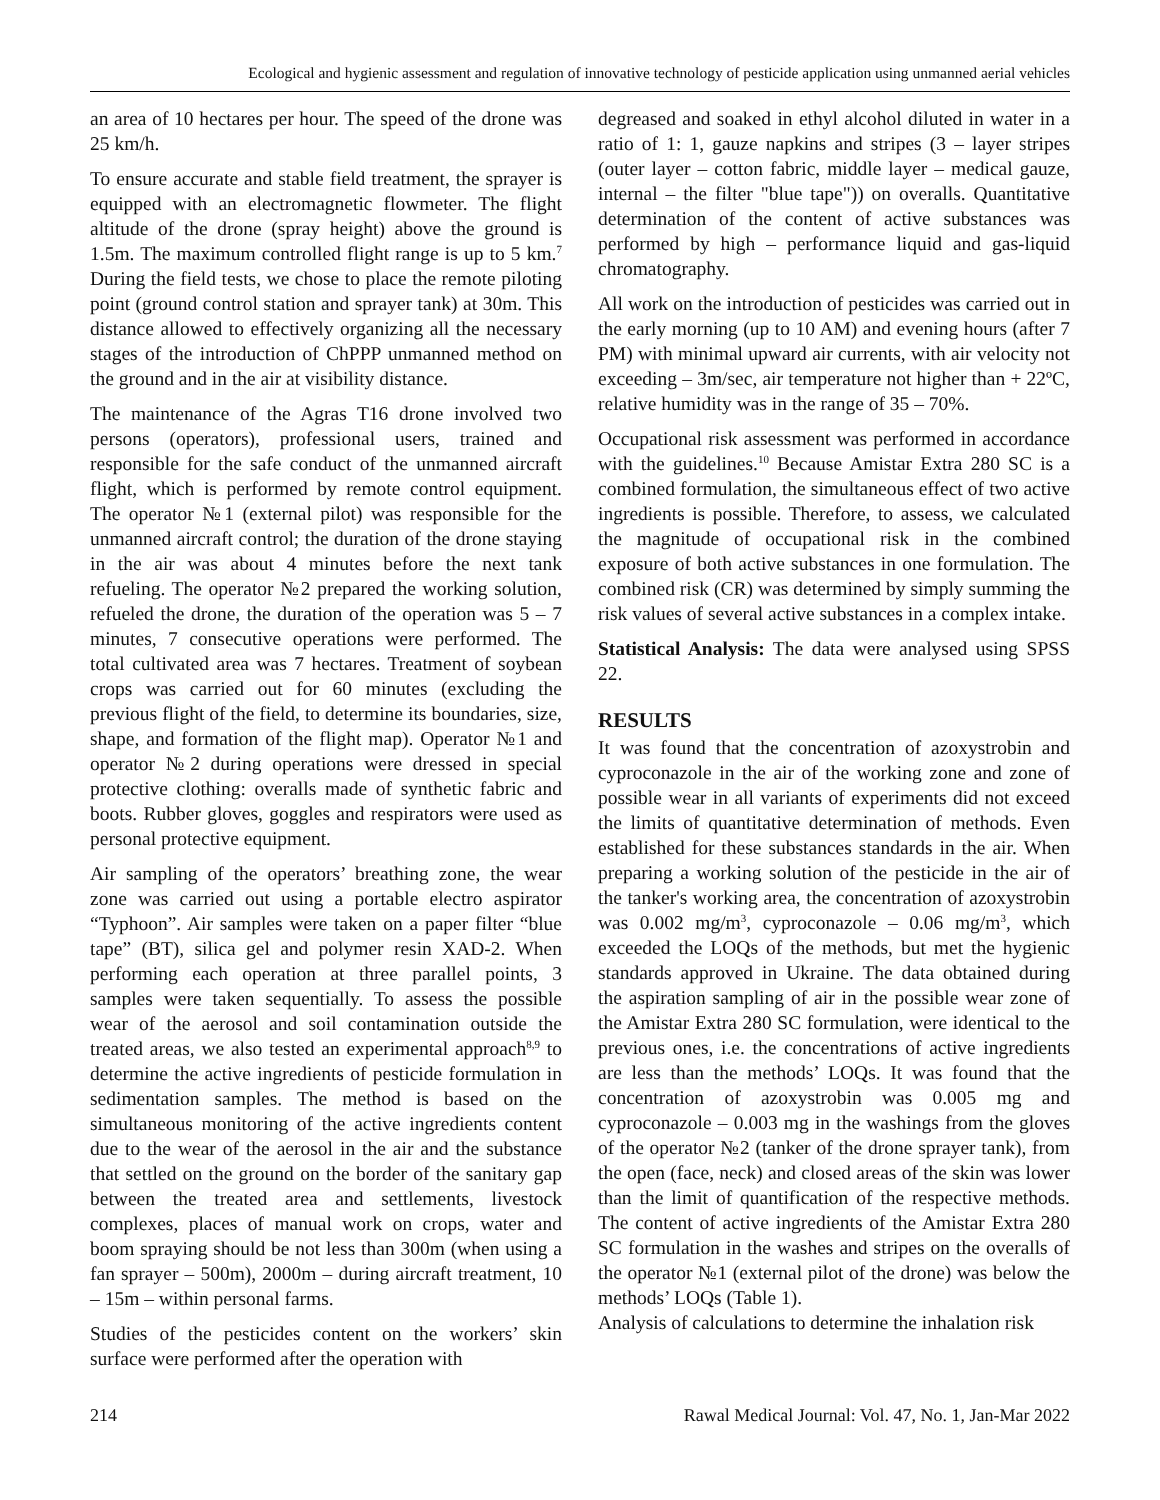Ecological and hygienic assessment and regulation of innovative technology of pesticide application using unmanned aerial vehicles
an area of 10 hectares per hour. The speed of the drone was 25 km/h.
To ensure accurate and stable field treatment, the sprayer is equipped with an electromagnetic flowmeter. The flight altitude of the drone (spray height) above the ground is 1.5m. The maximum controlled flight range is up to 5 km.<sup>7</sup> During the field tests, we chose to place the remote piloting point (ground control station and sprayer tank) at 30m. This distance allowed to effectively organizing all the necessary stages of the introduction of ChPPP unmanned method on the ground and in the air at visibility distance.
The maintenance of the Agras T16 drone involved two persons (operators), professional users, trained and responsible for the safe conduct of the unmanned aircraft flight, which is performed by remote control equipment. The operator №1 (external pilot) was responsible for the unmanned aircraft control; the duration of the drone staying in the air was about 4 minutes before the next tank refueling. The operator №2 prepared the working solution, refueled the drone, the duration of the operation was 5 – 7 minutes, 7 consecutive operations were performed. The total cultivated area was 7 hectares. Treatment of soybean crops was carried out for 60 minutes (excluding the previous flight of the field, to determine its boundaries, size, shape, and formation of the flight map). Operator №1 and operator №2 during operations were dressed in special protective clothing: overalls made of synthetic fabric and boots. Rubber gloves, goggles and respirators were used as personal protective equipment.
Air sampling of the operators’ breathing zone, the wear zone was carried out using a portable electro aspirator “Typhoon”. Air samples were taken on a paper filter “blue tape” (BT), silica gel and polymer resin XAD-2. When performing each operation at three parallel points, 3 samples were taken sequentially. To assess the possible wear of the aerosol and soil contamination outside the treated areas, we also tested an experimental approach<sup>8,9</sup> to determine the active ingredients of pesticide formulation in sedimentation samples. The method is based on the simultaneous monitoring of the active ingredients content due to the wear of the aerosol in the air and the substance that settled on the ground on the border of the sanitary gap between the treated area and settlements, livestock complexes, places of manual work on crops, water and boom spraying should be not less than 300m (when using a fan sprayer – 500m), 2000m – during aircraft treatment, 10 – 15m – within personal farms.
Studies of the pesticides content on the workers’ skin surface were performed after the operation with
degreased and soaked in ethyl alcohol diluted in water in a ratio of 1: 1, gauze napkins and stripes (3 – layer stripes (outer layer – cotton fabric, middle layer – medical gauze, internal – the filter "blue tape")) on overalls. Quantitative determination of the content of active substances was performed by high – performance liquid and gas-liquid chromatography.
All work on the introduction of pesticides was carried out in the early morning (up to 10 AM) and evening hours (after 7 PM) with minimal upward air currents, with air velocity not exceeding – 3m/sec, air temperature not higher than + 22ºC, relative humidity was in the range of 35 – 70%.
Occupational risk assessment was performed in accordance with the guidelines.<sup>10</sup> Because Amistar Extra 280 SC is a combined formulation, the simultaneous effect of two active ingredients is possible. Therefore, to assess, we calculated the magnitude of occupational risk in the combined exposure of both active substances in one formulation. The combined risk (CR) was determined by simply summing the risk values of several active substances in a complex intake.
Statistical Analysis: The data were analysed using SPSS 22.
RESULTS
It was found that the concentration of azoxystrobin and cyproconazole in the air of the working zone and zone of possible wear in all variants of experiments did not exceed the limits of quantitative determination of methods. Even established for these substances standards in the air. When preparing a working solution of the pesticide in the air of the tanker's working area, the concentration of azoxystrobin was 0.002 mg/m<sup>3</sup>, cyproconazole – 0.06 mg/m<sup>3</sup>, which exceeded the LOQs of the methods, but met the hygienic standards approved in Ukraine. The data obtained during the aspiration sampling of air in the possible wear zone of the Amistar Extra 280 SC formulation, were identical to the previous ones, i.e. the concentrations of active ingredients are less than the methods’ LOQs. It was found that the concentration of azoxystrobin was 0.005 mg and cyproconazole – 0.003 mg in the washings from the gloves of the operator №2 (tanker of the drone sprayer tank), from the open (face, neck) and closed areas of the skin was lower than the limit of quantification of the respective methods. The content of active ingredients of the Amistar Extra 280 SC formulation in the washes and stripes on the overalls of the operator №1 (external pilot of the drone) was below the methods’ LOQs (Table 1).
Analysis of calculations to determine the inhalation risk
214 Rawal Medical Journal: Vol. 47, No. 1, Jan-Mar 2022